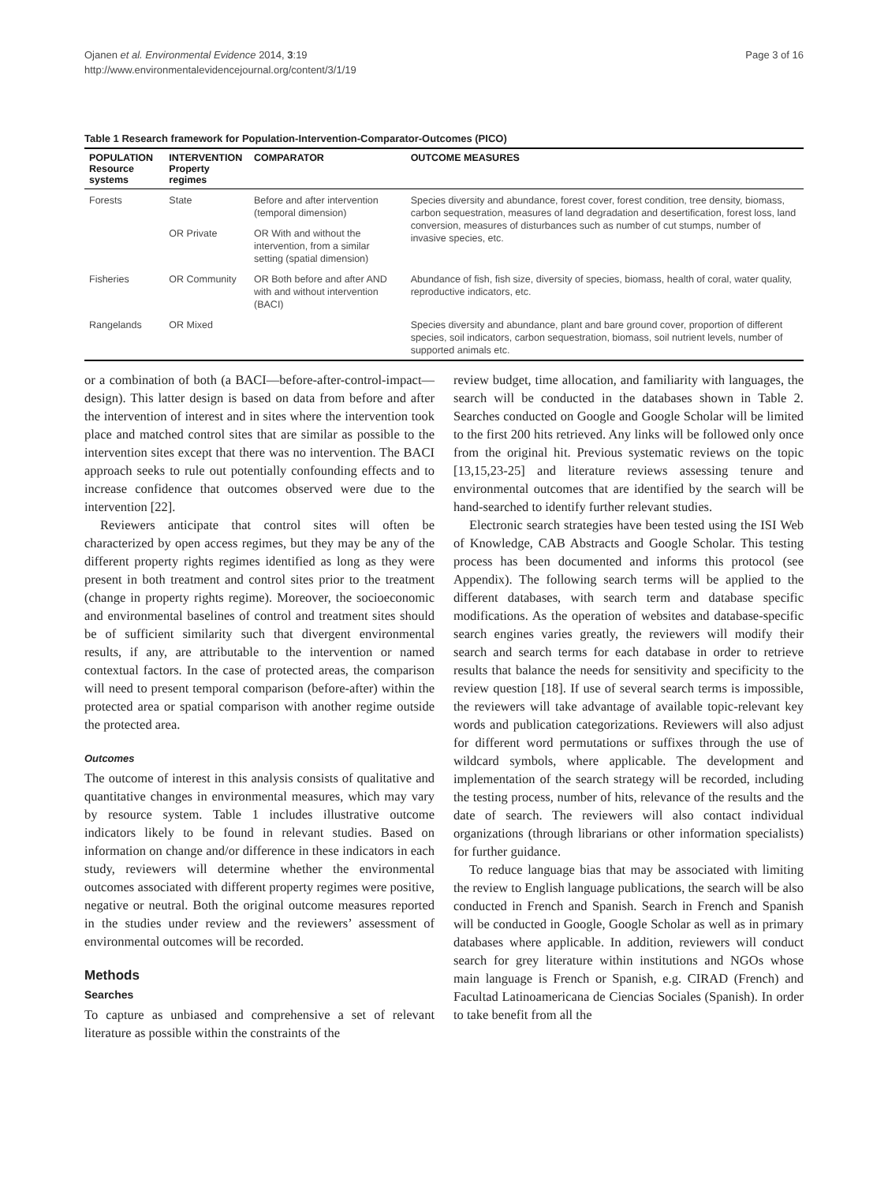Ojanen et al. Environmental Evidence 2014, 3:19
http://www.environmentalevidencejournal.org/content/3/1/19
Page 3 of 16
Table 1 Research framework for Population-Intervention-Comparator-Outcomes (PICO)
| POPULATION Resource systems | INTERVENTION Property regimes | COMPARATOR | OUTCOME MEASURES |
| --- | --- | --- | --- |
| Forests | State | Before and after intervention (temporal dimension) | Species diversity and abundance, forest cover, forest condition, tree density, biomass, carbon sequestration, measures of land degradation and desertification, forest loss, land conversion, measures of disturbances such as number of cut stumps, number of invasive species, etc. |
| | OR Private | OR With and without the intervention, from a similar setting (spatial dimension) | |
| Fisheries | OR Community | OR Both before and after AND with and without intervention (BACI) | Abundance of fish, fish size, diversity of species, biomass, health of coral, water quality, reproductive indicators, etc. |
| Rangelands | OR Mixed | | Species diversity and abundance, plant and bare ground cover, proportion of different species, soil indicators, carbon sequestration, biomass, soil nutrient levels, number of supported animals etc. |
or a combination of both (a BACI—before-after-control-impact—design). This latter design is based on data from before and after the intervention of interest and in sites where the intervention took place and matched control sites that are similar as possible to the intervention sites except that there was no intervention. The BACI approach seeks to rule out potentially confounding effects and to increase confidence that outcomes observed were due to the intervention [22].
Reviewers anticipate that control sites will often be characterized by open access regimes, but they may be any of the different property rights regimes identified as long as they were present in both treatment and control sites prior to the treatment (change in property rights regime). Moreover, the socioeconomic and environmental baselines of control and treatment sites should be of sufficient similarity such that divergent environmental results, if any, are attributable to the intervention or named contextual factors. In the case of protected areas, the comparison will need to present temporal comparison (before-after) within the protected area or spatial comparison with another regime outside the protected area.
Outcomes
The outcome of interest in this analysis consists of qualitative and quantitative changes in environmental measures, which may vary by resource system. Table 1 includes illustrative outcome indicators likely to be found in relevant studies. Based on information on change and/or difference in these indicators in each study, reviewers will determine whether the environmental outcomes associated with different property regimes were positive, negative or neutral. Both the original outcome measures reported in the studies under review and the reviewers’ assessment of environmental outcomes will be recorded.
Methods
Searches
To capture as unbiased and comprehensive a set of relevant literature as possible within the constraints of the
review budget, time allocation, and familiarity with languages, the search will be conducted in the databases shown in Table 2. Searches conducted on Google and Google Scholar will be limited to the first 200 hits retrieved. Any links will be followed only once from the original hit. Previous systematic reviews on the topic [13,15,23-25] and literature reviews assessing tenure and environmental outcomes that are identified by the search will be hand-searched to identify further relevant studies.
Electronic search strategies have been tested using the ISI Web of Knowledge, CAB Abstracts and Google Scholar. This testing process has been documented and informs this protocol (see Appendix). The following search terms will be applied to the different databases, with search term and database specific modifications. As the operation of websites and database-specific search engines varies greatly, the reviewers will modify their search and search terms for each database in order to retrieve results that balance the needs for sensitivity and specificity to the review question [18]. If use of several search terms is impossible, the reviewers will take advantage of available topic-relevant key words and publication categorizations. Reviewers will also adjust for different word permutations or suffixes through the use of wildcard symbols, where applicable. The development and implementation of the search strategy will be recorded, including the testing process, number of hits, relevance of the results and the date of search. The reviewers will also contact individual organizations (through librarians or other information specialists) for further guidance.
To reduce language bias that may be associated with limiting the review to English language publications, the search will be also conducted in French and Spanish. Search in French and Spanish will be conducted in Google, Google Scholar as well as in primary databases where applicable. In addition, reviewers will conduct search for grey literature within institutions and NGOs whose main language is French or Spanish, e.g. CIRAD (French) and Facultad Latinoamericana de Ciencias Sociales (Spanish). In order to take benefit from all the